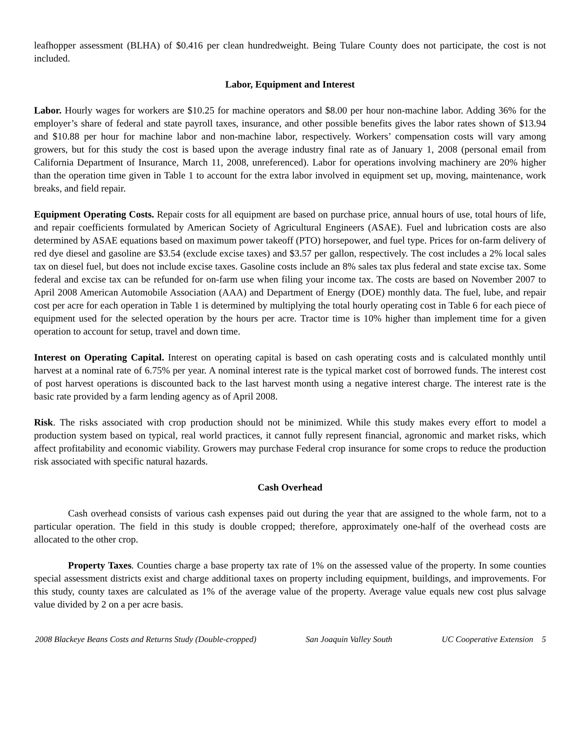leafhopper assessment (BLHA) of $0.416 per clean hundredweight. Being Tulare County does not participate, the cost is not included.
Labor, Equipment and Interest
Labor. Hourly wages for workers are $10.25 for machine operators and $8.00 per hour non-machine labor. Adding 36% for the employer’s share of federal and state payroll taxes, insurance, and other possible benefits gives the labor rates shown of $13.94 and $10.88 per hour for machine labor and non-machine labor, respectively. Workers’ compensation costs will vary among growers, but for this study the cost is based upon the average industry final rate as of January 1, 2008 (personal email from California Department of Insurance, March 11, 2008, unreferenced). Labor for operations involving machinery are 20% higher than the operation time given in Table 1 to account for the extra labor involved in equipment set up, moving, maintenance, work breaks, and field repair.
Equipment Operating Costs. Repair costs for all equipment are based on purchase price, annual hours of use, total hours of life, and repair coefficients formulated by American Society of Agricultural Engineers (ASAE). Fuel and lubrication costs are also determined by ASAE equations based on maximum power takeoff (PTO) horsepower, and fuel type. Prices for on-farm delivery of red dye diesel and gasoline are $3.54 (exclude excise taxes) and $3.57 per gallon, respectively. The cost includes a 2% local sales tax on diesel fuel, but does not include excise taxes. Gasoline costs include an 8% sales tax plus federal and state excise tax. Some federal and excise tax can be refunded for on-farm use when filing your income tax. The costs are based on November 2007 to April 2008 American Automobile Association (AAA) and Department of Energy (DOE) monthly data. The fuel, lube, and repair cost per acre for each operation in Table 1 is determined by multiplying the total hourly operating cost in Table 6 for each piece of equipment used for the selected operation by the hours per acre. Tractor time is 10% higher than implement time for a given operation to account for setup, travel and down time.
Interest on Operating Capital. Interest on operating capital is based on cash operating costs and is calculated monthly until harvest at a nominal rate of 6.75% per year. A nominal interest rate is the typical market cost of borrowed funds. The interest cost of post harvest operations is discounted back to the last harvest month using a negative interest charge. The interest rate is the basic rate provided by a farm lending agency as of April 2008.
Risk. The risks associated with crop production should not be minimized. While this study makes every effort to model a production system based on typical, real world practices, it cannot fully represent financial, agronomic and market risks, which affect profitability and economic viability. Growers may purchase Federal crop insurance for some crops to reduce the production risk associated with specific natural hazards.
Cash Overhead
Cash overhead consists of various cash expenses paid out during the year that are assigned to the whole farm, not to a particular operation. The field in this study is double cropped; therefore, approximately one-half of the overhead costs are allocated to the other crop.
Property Taxes. Counties charge a base property tax rate of 1% on the assessed value of the property. In some counties special assessment districts exist and charge additional taxes on property including equipment, buildings, and improvements. For this study, county taxes are calculated as 1% of the average value of the property. Average value equals new cost plus salvage value divided by 2 on a per acre basis.
2008 Blackeye Beans Costs and Returns Study (Double-cropped) San Joaquin Valley South UC Cooperative Extension 5